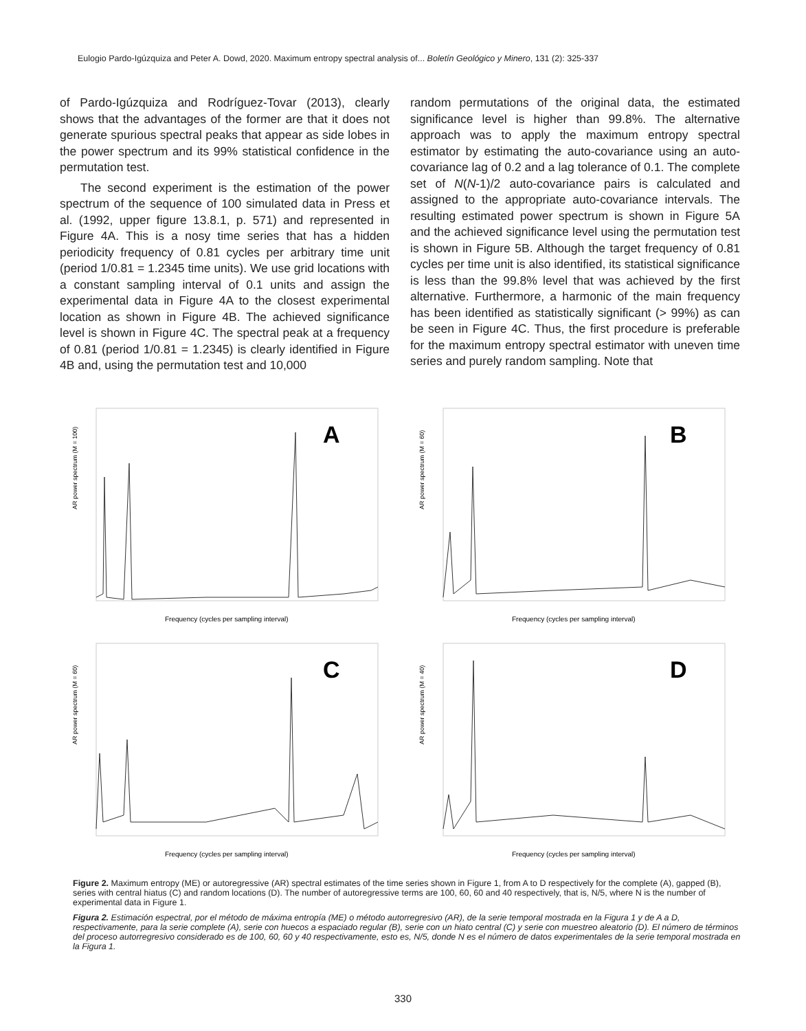Eulogio Pardo-Igúzquiza and Peter A. Dowd, 2020. Maximum entropy spectral analysis of... Boletín Geológico y Minero, 131 (2): 325-337
of Pardo-Igúzquiza and Rodríguez-Tovar (2013), clearly shows that the advantages of the former are that it does not generate spurious spectral peaks that appear as side lobes in the power spectrum and its 99% statistical confidence in the permutation test.
The second experiment is the estimation of the power spectrum of the sequence of 100 simulated data in Press et al. (1992, upper figure 13.8.1, p. 571) and represented in Figure 4A. This is a nosy time series that has a hidden periodicity frequency of 0.81 cycles per arbitrary time unit (period 1/0.81 = 1.2345 time units). We use grid locations with a constant sampling interval of 0.1 units and assign the experimental data in Figure 4A to the closest experimental location as shown in Figure 4B. The achieved significance level is shown in Figure 4C. The spectral peak at a frequency of 0.81 (period 1/0.81 = 1.2345) is clearly identified in Figure 4B and, using the permutation test and 10,000
random permutations of the original data, the estimated significance level is higher than 99.8%. The alternative approach was to apply the maximum entropy spectral estimator by estimating the auto-covariance using an auto-covariance lag of 0.2 and a lag tolerance of 0.1. The complete set of N(N-1)/2 auto-covariance pairs is calculated and assigned to the appropriate auto-covariance intervals. The resulting estimated power spectrum is shown in Figure 5A and the achieved significance level using the permutation test is shown in Figure 5B. Although the target frequency of 0.81 cycles per time unit is also identified, its statistical significance is less than the 99.8% level that was achieved by the first alternative. Furthermore, a harmonic of the main frequency has been identified as statistically significant (> 99%) as can be seen in Figure 4C. Thus, the first procedure is preferable for the maximum entropy spectral estimator with uneven time series and purely random sampling. Note that
A
Frequency (cycles per sampling interval)
AR power spectrum (M = 100)
B
Frequency (cycles per sampling interval)
AR power spectrum (M = 60)
C
Frequency (cycles per sampling interval)
AR power spectrum (M = 60)
D
Frequency (cycles per sampling interval)
AR power spectrum (M = 40)
Figure 2. Maximum entropy (ME) or autoregressive (AR) spectral estimates of the time series shown in Figure 1, from A to D respectively for the complete (A), gapped (B), series with central hiatus (C) and random locations (D). The number of autoregressive terms are 100, 60, 60 and 40 respectively, that is, N/5, where N is the number of experimental data in Figure 1.
Figura 2. Estimación espectral, por el método de máxima entropía (ME) o método autorregresivo (AR), de la serie temporal mostrada en la Figura 1 y de A a D, respectivamente, para la serie complete (A), serie con huecos a espaciado regular (B), serie con un hiato central (C) y serie con muestreo aleatorio (D). El número de términos del proceso autorregresivo considerado es de 100, 60, 60 y 40 respectivamente, esto es, N/5, donde N es el número de datos experimentales de la serie temporal mostrada en la Figura 1.
330